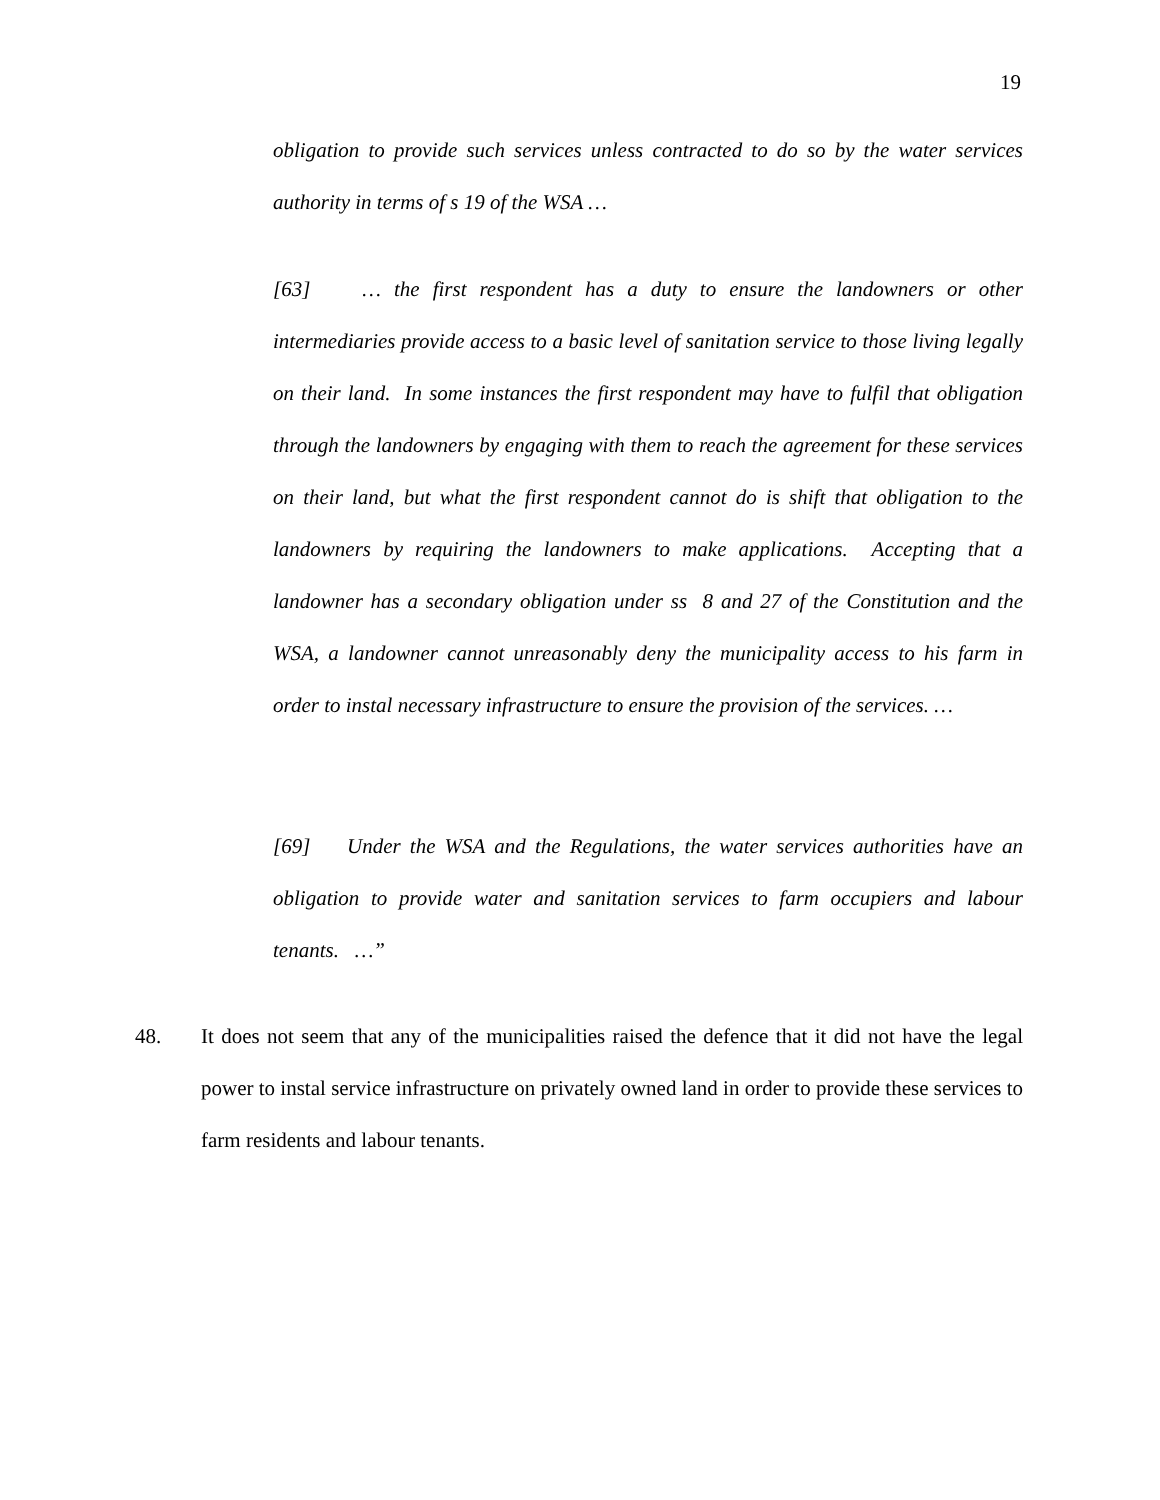19
obligation to provide such services unless contracted to do so by the water services authority in terms of s 19 of the WSA …
[63] … the first respondent has a duty to ensure the landowners or other intermediaries provide access to a basic level of sanitation service to those living legally on their land. In some instances the first respondent may have to fulfil that obligation through the landowners by engaging with them to reach the agreement for these services on their land, but what the first respondent cannot do is shift that obligation to the landowners by requiring the landowners to make applications. Accepting that a landowner has a secondary obligation under ss 8 and 27 of the Constitution and the WSA, a landowner cannot unreasonably deny the municipality access to his farm in order to instal necessary infrastructure to ensure the provision of the services. …
[69] Under the WSA and the Regulations, the water services authorities have an obligation to provide water and sanitation services to farm occupiers and labour tenants. …”
48. It does not seem that any of the municipalities raised the defence that it did not have the legal power to instal service infrastructure on privately owned land in order to provide these services to farm residents and labour tenants.